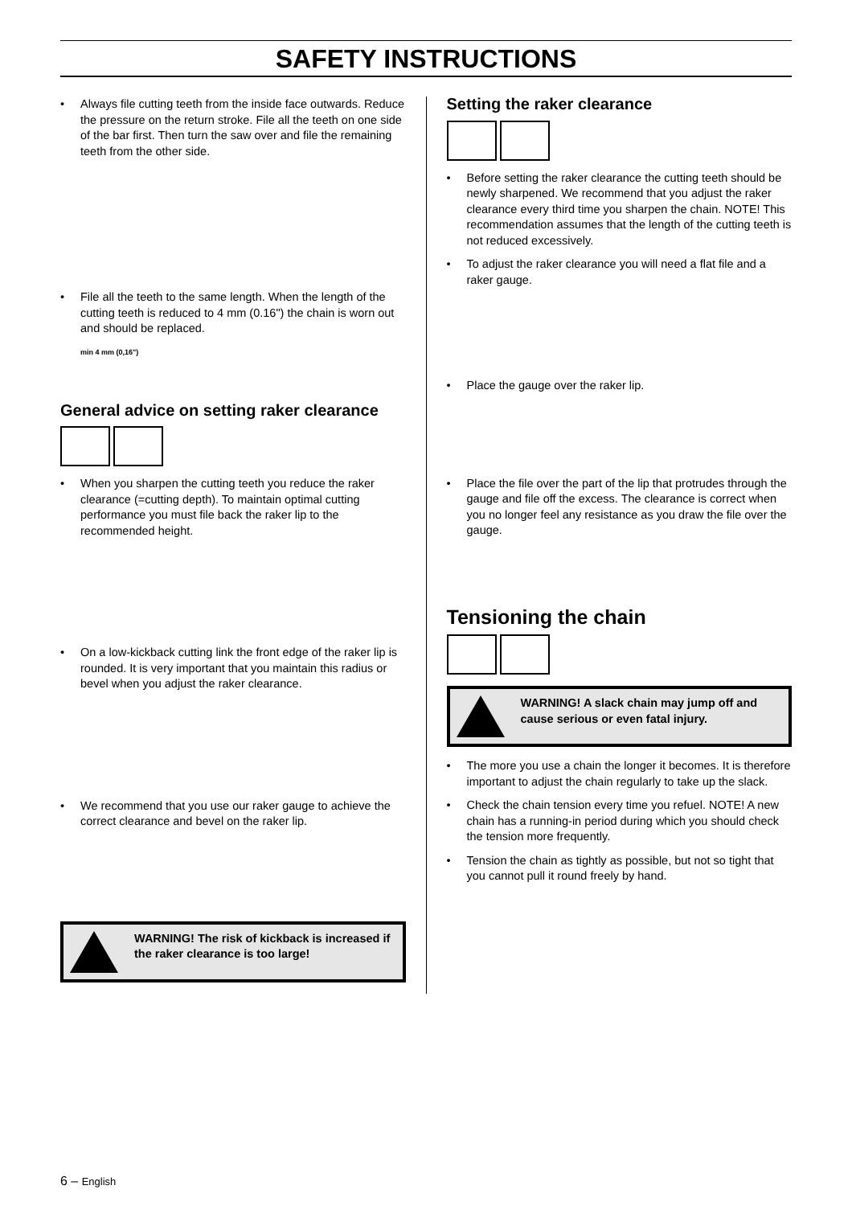SAFETY INSTRUCTIONS
• Always file cutting teeth from the inside face outwards. Reduce the pressure on the return stroke. File all the teeth on one side of the bar first. Then turn the saw over and file the remaining teeth from the other side.
• File all the teeth to the same length. When the length of the cutting teeth is reduced to 4 mm (0.16") the chain is worn out and should be replaced.
min 4 mm (0,16")
General advice on setting raker clearance
• When you sharpen the cutting teeth you reduce the raker clearance (=cutting depth). To maintain optimal cutting performance you must file back the raker lip to the recommended height.
• On a low-kickback cutting link the front edge of the raker lip is rounded. It is very important that you maintain this radius or bevel when you adjust the raker clearance.
• We recommend that you use our raker gauge to achieve the correct clearance and bevel on the raker lip.
WARNING! The risk of kickback is increased if the raker clearance is too large!
Setting the raker clearance
• Before setting the raker clearance the cutting teeth should be newly sharpened. We recommend that you adjust the raker clearance every third time you sharpen the chain. NOTE! This recommendation assumes that the length of the cutting teeth is not reduced excessively.
• To adjust the raker clearance you will need a flat file and a raker gauge.
• Place the gauge over the raker lip.
• Place the file over the part of the lip that protrudes through the gauge and file off the excess. The clearance is correct when you no longer feel any resistance as you draw the file over the gauge.
Tensioning the chain
WARNING! A slack chain may jump off and cause serious or even fatal injury.
• The more you use a chain the longer it becomes. It is therefore important to adjust the chain regularly to take up the slack.
• Check the chain tension every time you refuel. NOTE! A new chain has a running-in period during which you should check the tension more frequently.
• Tension the chain as tightly as possible, but not so tight that you cannot pull it round freely by hand.
6 – English